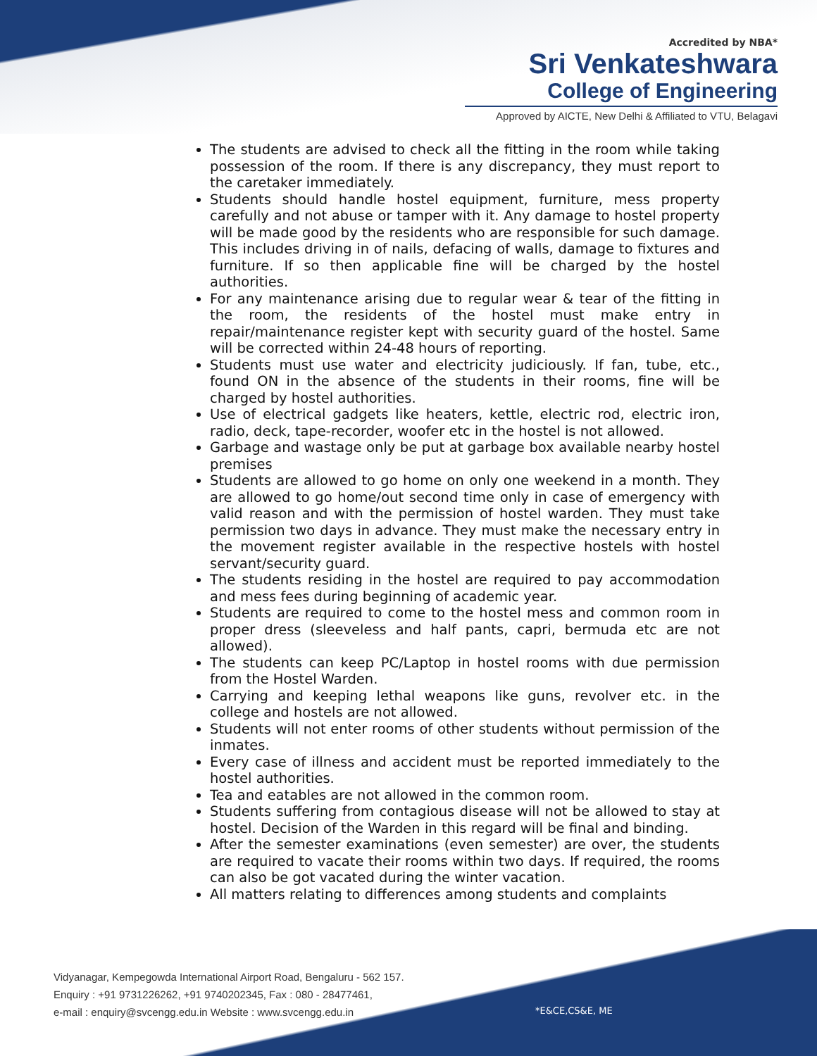Accredited by NBA*
Sri Venkateshwara
College of Engineering
Approved by AICTE, New Delhi & Affiliated to VTU, Belagavi
The students are advised to check all the fitting in the room while taking possession of the room. If there is any discrepancy, they must report to the caretaker immediately.
Students should handle hostel equipment, furniture, mess property carefully and not abuse or tamper with it. Any damage to hostel property will be made good by the residents who are responsible for such damage. This includes driving in of nails, defacing of walls, damage to fixtures and furniture. If so then applicable fine will be charged by the hostel authorities.
For any maintenance arising due to regular wear & tear of the fitting in the room, the residents of the hostel must make entry in repair/maintenance register kept with security guard of the hostel. Same will be corrected within 24-48 hours of reporting.
Students must use water and electricity judiciously. If fan, tube, etc., found ON in the absence of the students in their rooms, fine will be charged by hostel authorities.
Use of electrical gadgets like heaters, kettle, electric rod, electric iron, radio, deck, tape-recorder, woofer etc in the hostel is not allowed.
Garbage and wastage only be put at garbage box available nearby hostel premises
Students are allowed to go home on only one weekend in a month. They are allowed to go home/out second time only in case of emergency with valid reason and with the permission of hostel warden. They must take permission two days in advance. They must make the necessary entry in the movement register available in the respective hostels with hostel servant/security guard.
The students residing in the hostel are required to pay accommodation and mess fees during beginning of academic year.
Students are required to come to the hostel mess and common room in proper dress (sleeveless and half pants, capri, bermuda etc are not allowed).
The students can keep PC/Laptop in hostel rooms with due permission from the Hostel Warden.
Carrying and keeping lethal weapons like guns, revolver etc. in the college and hostels are not allowed.
Students will not enter rooms of other students without permission of the inmates.
Every case of illness and accident must be reported immediately to the hostel authorities.
Tea and eatables are not allowed in the common room.
Students suffering from contagious disease will not be allowed to stay at hostel. Decision of the Warden in this regard will be final and binding.
After the semester examinations (even semester) are over, the students are required to vacate their rooms within two days. If required, the rooms can also be got vacated during the winter vacation.
All matters relating to differences among students and complaints
Vidyanagar, Kempegowda International Airport Road, Bengaluru - 562 157.
Enquiry : +91 9731226262, +91 9740202345, Fax : 080 - 28477461,
e-mail : enquiry@svcengg.edu.in Website : www.svcengg.edu.in
*E&CE,CS&E, ME